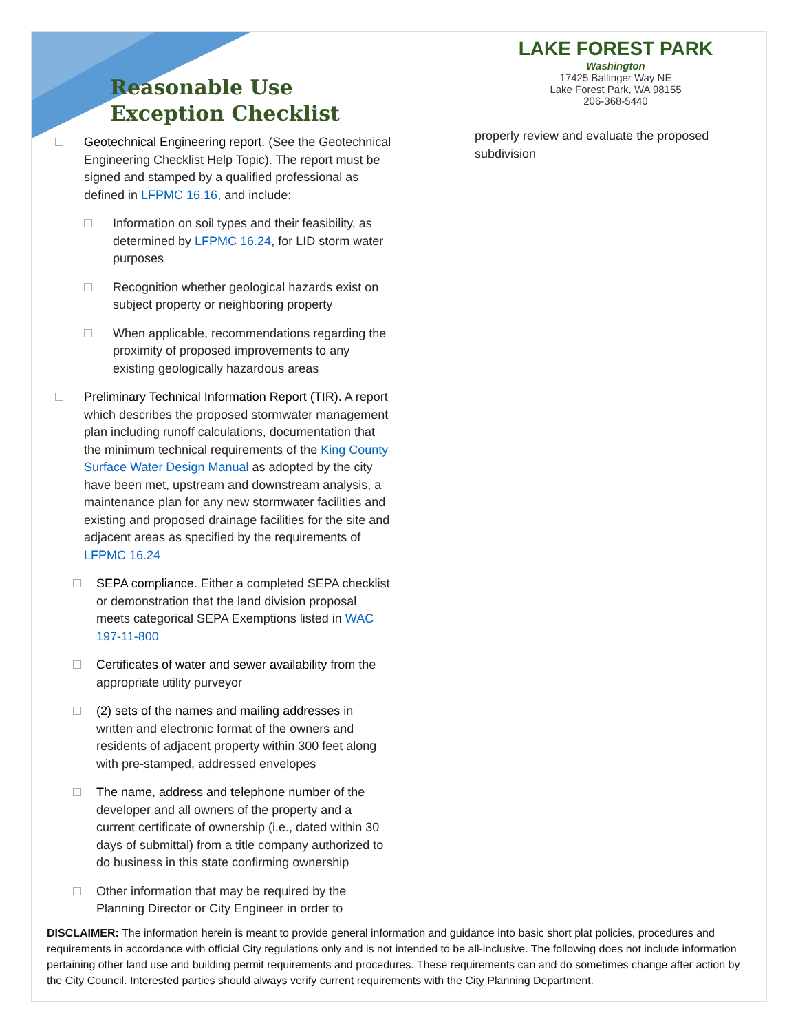Reasonable Use Exception Checklist
Geotechnical Engineering report. (See the Geotechnical Engineering Checklist Help Topic). The report must be signed and stamped by a qualified professional as defined in LFPMC 16.16, and include:
Information on soil types and their feasibility, as determined by LFPMC 16.24, for LID storm water purposes
Recognition whether geological hazards exist on subject property or neighboring property
When applicable, recommendations regarding the proximity of proposed improvements to any existing geologically hazardous areas
Preliminary Technical Information Report (TIR). A report which describes the proposed stormwater management plan including runoff calculations, documentation that the minimum technical requirements of the King County Surface Water Design Manual as adopted by the city have been met, upstream and downstream analysis, a maintenance plan for any new stormwater facilities and existing and proposed drainage facilities for the site and adjacent areas as specified by the requirements of LFPMC 16.24
SEPA compliance. Either a completed SEPA checklist or demonstration that the land division proposal meets categorical SEPA Exemptions listed in WAC 197-11-800
Certificates of water and sewer availability from the appropriate utility purveyor
(2) sets of the names and mailing addresses in written and electronic format of the owners and residents of adjacent property within 300 feet along with pre-stamped, addressed envelopes
The name, address and telephone number of the developer and all owners of the property and a current certificate of ownership (i.e., dated within 30 days of submittal) from a title company authorized to do business in this state confirming ownership
Other information that may be required by the Planning Director or City Engineer in order to
LAKE FOREST PARK
Washington
17425 Ballinger Way NE
Lake Forest Park, WA 98155
206-368-5440
properly review and evaluate the proposed subdivision
DISCLAIMER: The information herein is meant to provide general information and guidance into basic short plat policies, procedures and requirements in accordance with official City regulations only and is not intended to be all-inclusive. The following does not include information pertaining other land use and building permit requirements and procedures. These requirements can and do sometimes change after action by the City Council. Interested parties should always verify current requirements with the City Planning Department.